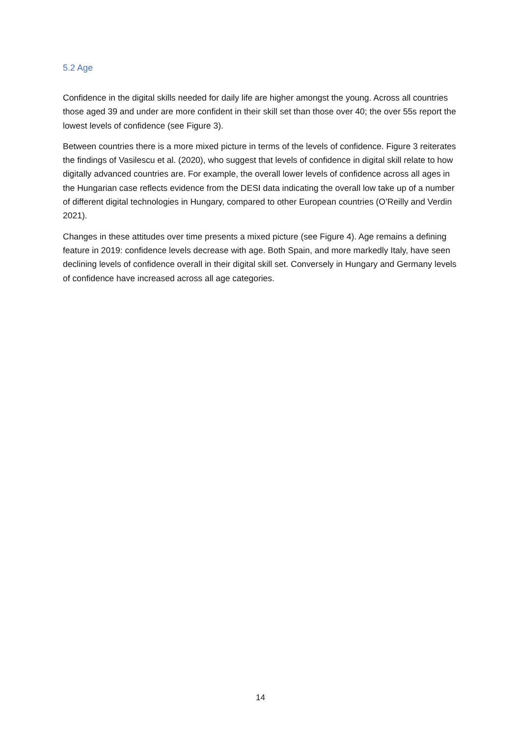5.2 Age
Confidence in the digital skills needed for daily life are higher amongst the young. Across all countries those aged 39 and under are more confident in their skill set than those over 40; the over 55s report the lowest levels of confidence (see Figure 3).
Between countries there is a more mixed picture in terms of the levels of confidence. Figure 3 reiterates the findings of Vasilescu et al. (2020), who suggest that levels of confidence in digital skill relate to how digitally advanced countries are. For example, the overall lower levels of confidence across all ages in the Hungarian case reflects evidence from the DESI data indicating the overall low take up of a number of different digital technologies in Hungary, compared to other European countries (O’Reilly and Verdin 2021).
Changes in these attitudes over time presents a mixed picture (see Figure 4). Age remains a defining feature in 2019: confidence levels decrease with age. Both Spain, and more markedly Italy, have seen declining levels of confidence overall in their digital skill set. Conversely in Hungary and Germany levels of confidence have increased across all age categories.
14